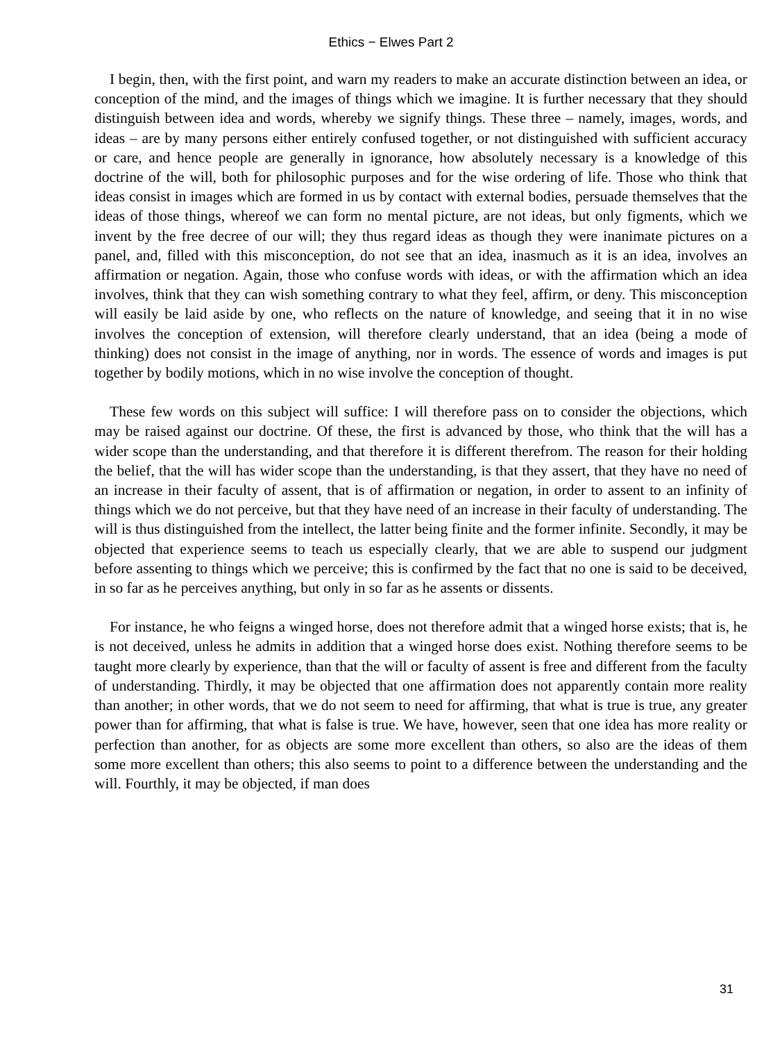Ethics − Elwes Part 2
I begin, then, with the first point, and warn my readers to make an accurate distinction between an idea, or conception of the mind, and the images of things which we imagine. It is further necessary that they should distinguish between idea and words, whereby we signify things. These three – namely, images, words, and ideas – are by many persons either entirely confused together, or not distinguished with sufficient accuracy or care, and hence people are generally in ignorance, how absolutely necessary is a knowledge of this doctrine of the will, both for philosophic purposes and for the wise ordering of life. Those who think that ideas consist in images which are formed in us by contact with external bodies, persuade themselves that the ideas of those things, whereof we can form no mental picture, are not ideas, but only figments, which we invent by the free decree of our will; they thus regard ideas as though they were inanimate pictures on a panel, and, filled with this misconception, do not see that an idea, inasmuch as it is an idea, involves an affirmation or negation. Again, those who confuse words with ideas, or with the affirmation which an idea involves, think that they can wish something contrary to what they feel, affirm, or deny. This misconception will easily be laid aside by one, who reflects on the nature of knowledge, and seeing that it in no wise involves the conception of extension, will therefore clearly understand, that an idea (being a mode of thinking) does not consist in the image of anything, nor in words. The essence of words and images is put together by bodily motions, which in no wise involve the conception of thought.
These few words on this subject will suffice: I will therefore pass on to consider the objections, which may be raised against our doctrine. Of these, the first is advanced by those, who think that the will has a wider scope than the understanding, and that therefore it is different therefrom. The reason for their holding the belief, that the will has wider scope than the understanding, is that they assert, that they have no need of an increase in their faculty of assent, that is of affirmation or negation, in order to assent to an infinity of things which we do not perceive, but that they have need of an increase in their faculty of understanding. The will is thus distinguished from the intellect, the latter being finite and the former infinite. Secondly, it may be objected that experience seems to teach us especially clearly, that we are able to suspend our judgment before assenting to things which we perceive; this is confirmed by the fact that no one is said to be deceived, in so far as he perceives anything, but only in so far as he assents or dissents.
For instance, he who feigns a winged horse, does not therefore admit that a winged horse exists; that is, he is not deceived, unless he admits in addition that a winged horse does exist. Nothing therefore seems to be taught more clearly by experience, than that the will or faculty of assent is free and different from the faculty of understanding. Thirdly, it may be objected that one affirmation does not apparently contain more reality than another; in other words, that we do not seem to need for affirming, that what is true is true, any greater power than for affirming, that what is false is true. We have, however, seen that one idea has more reality or perfection than another, for as objects are some more excellent than others, so also are the ideas of them some more excellent than others; this also seems to point to a difference between the understanding and the will. Fourthly, it may be objected, if man does
31